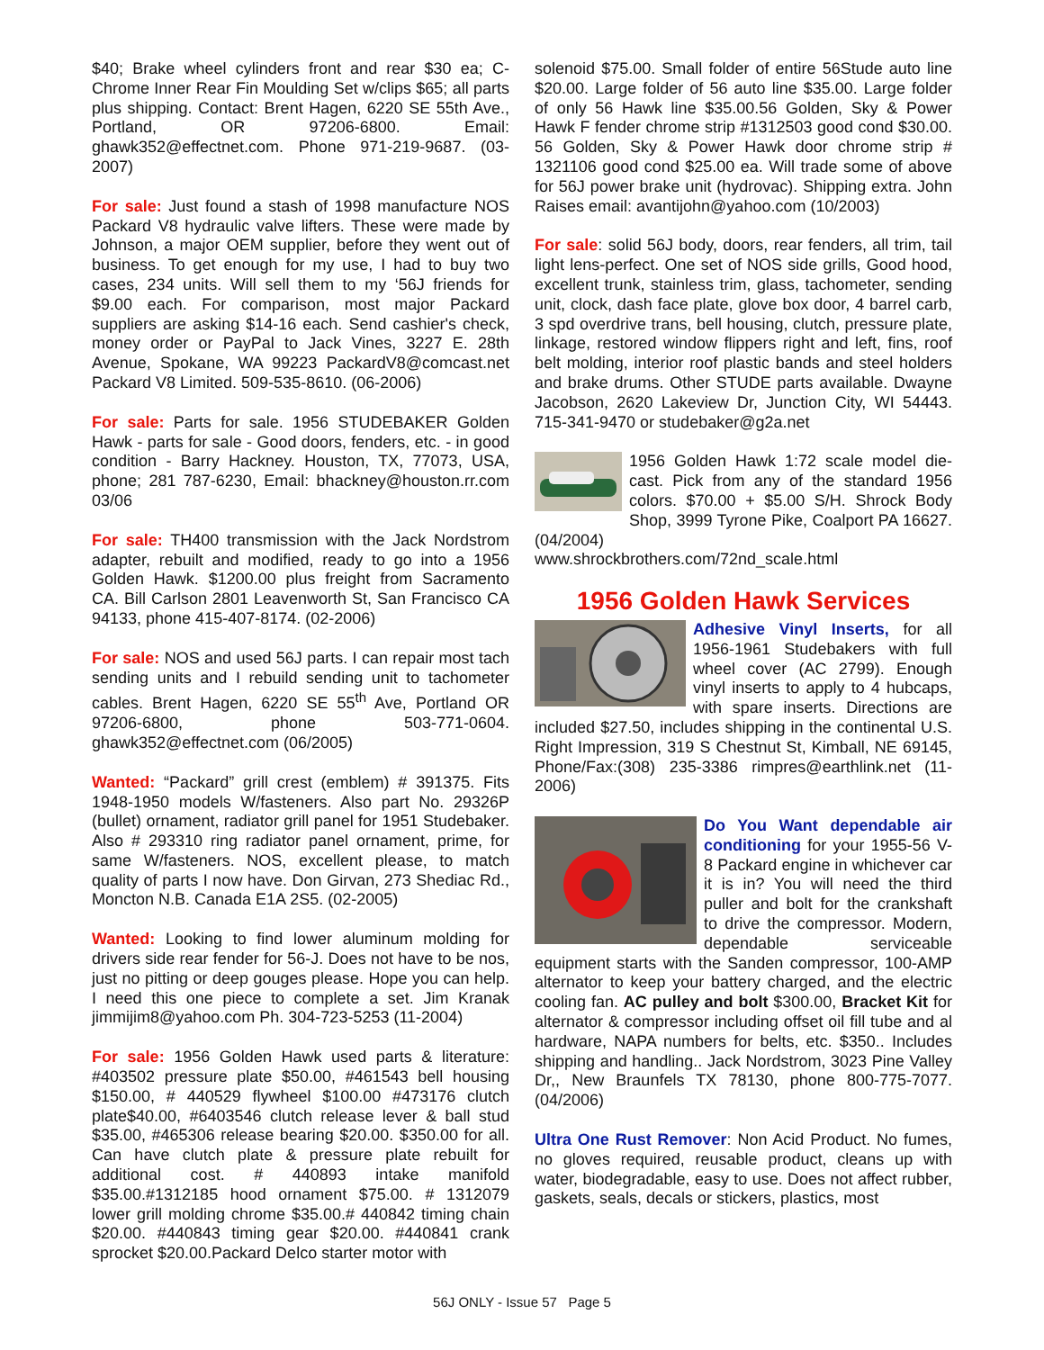$40; Brake wheel cylinders front and rear $30 ea; C-Chrome Inner Rear Fin Moulding Set w/clips $65; all parts plus shipping. Contact: Brent Hagen, 6220 SE 55th Ave., Portland, OR 97206-6800. Email: ghawk352@effectnet.com. Phone 971-219-9687. (03-2007)
For sale: Just found a stash of 1998 manufacture NOS Packard V8 hydraulic valve lifters. These were made by Johnson, a major OEM supplier, before they went out of business. To get enough for my use, I had to buy two cases, 234 units. Will sell them to my ‘56J friends for $9.00 each. For comparison, most major Packard suppliers are asking $14-16 each. Send cashier's check, money order or PayPal to Jack Vines, 3227 E. 28th Avenue, Spokane, WA 99223 PackardV8@comcast.net Packard V8 Limited. 509-535-8610. (06-2006)
For sale: Parts for sale. 1956 STUDEBAKER Golden Hawk - parts for sale - Good doors, fenders, etc. - in good condition - Barry Hackney. Houston, TX, 77073, USA, phone; 281 787-6230, Email: bhackney@houston.rr.com 03/06
For sale: TH400 transmission with the Jack Nordstrom adapter, rebuilt and modified, ready to go into a 1956 Golden Hawk. $1200.00 plus freight from Sacramento CA. Bill Carlson 2801 Leavenworth St, San Francisco CA 94133, phone 415-407-8174. (02-2006)
For sale: NOS and used 56J parts. I can repair most tach sending units and I rebuild sending unit to tachometer cables. Brent Hagen, 6220 SE 55<sup>th</sup> Ave, Portland OR 97206-6800, phone 503-771-0604. ghawk352@effectnet.com (06/2005)
Wanted: “Packard” grill crest (emblem) # 391375. Fits 1948-1950 models W/fasteners. Also part No. 29326P (bullet) ornament, radiator grill panel for 1951 Studebaker. Also # 293310 ring radiator panel ornament, prime, for same W/fasteners. NOS, excellent please, to match quality of parts I now have. Don Girvan, 273 Shediac Rd., Moncton N.B. Canada E1A 2S5. (02-2005)
Wanted: Looking to find lower aluminum molding for drivers side rear fender for 56-J. Does not have to be nos, just no pitting or deep gouges please. Hope you can help. I need this one piece to complete a set. Jim Kranak jimmijim8@yahoo.com Ph. 304-723-5253 (11-2004)
For sale: 1956 Golden Hawk used parts & literature: #403502 pressure plate $50.00, #461543 bell housing $150.00, # 440529 flywheel $100.00 #473176 clutch plate$40.00, #6403546 clutch release lever & ball stud $35.00, #465306 release bearing $20.00. $350.00 for all. Can have clutch plate & pressure plate rebuilt for additional cost. # 440893 intake manifold $35.00.#1312185 hood ornament $75.00. # 1312079 lower grill molding chrome $35.00.# 440842 timing chain $20.00. #440843 timing gear $20.00. #440841 crank sprocket $20.00.Packard Delco starter motor with
solenoid $75.00. Small folder of entire 56Stude auto line $20.00. Large folder of 56 auto line $35.00. Large folder of only 56 Hawk line $35.00.56 Golden, Sky & Power Hawk F fender chrome strip #1312503 good cond $30.00. 56 Golden, Sky & Power Hawk door chrome strip # 1321106 good cond $25.00 ea. Will trade some of above for 56J power brake unit (hydrovac). Shipping extra. John Raises email: avantijohn@yahoo.com (10/2003)
For sale: solid 56J body, doors, rear fenders, all trim, tail light lens-perfect. One set of NOS side grills, Good hood, excellent trunk, stainless trim, glass, tachometer, sending unit, clock, dash face plate, glove box door, 4 barrel carb, 3 spd overdrive trans, bell housing, clutch, pressure plate, linkage, restored window flippers right and left, fins, roof belt molding, interior roof plastic bands and steel holders and brake drums. Other STUDE parts available. Dwayne Jacobson, 2620 Lakeview Dr, Junction City, WI 54443. 715-341-9470 or studebaker@g2a.net
1956 Golden Hawk 1:72 scale model die-cast. Pick from any of the standard 1956 colors. $70.00 + $5.00 S/H. Shrock Body Shop, 3999 Tyrone Pike, Coalport PA 16627. (04/2004)
www.shrockbrothers.com/72nd_scale.html
1956 Golden Hawk Services
Adhesive Vinyl Inserts, for all 1956-1961 Studebakers with full wheel cover (AC 2799). Enough vinyl inserts to apply to 4 hubcaps, with spare inserts. Directions are included $27.50, includes shipping in the continental U.S. Right Impression, 319 S Chestnut St, Kimball, NE 69145, Phone/Fax:(308) 235-3386 rimpres@earthlink.net (11-2006)
Do You Want dependable air conditioning for your 1955-56 V-8 Packard engine in whichever car it is in? You will need the third puller and bolt for the crankshaft to drive the compressor. Modern, dependable serviceable equipment starts with the Sanden compressor, 100-AMP alternator to keep your battery charged, and the electric cooling fan. AC pulley and bolt $300.00, Bracket Kit for alternator & compressor including offset oil fill tube and al hardware, NAPA numbers for belts, etc. $350.. Includes shipping and handling.. Jack Nordstrom, 3023 Pine Valley Dr,, New Braunfels TX 78130, phone 800-775-7077. (04/2006)
Ultra One Rust Remover: Non Acid Product. No fumes, no gloves required, reusable product, cleans up with water, biodegradable, easy to use. Does not affect rubber, gaskets, seals, decals or stickers, plastics, most
56J ONLY - Issue 57 Page 5